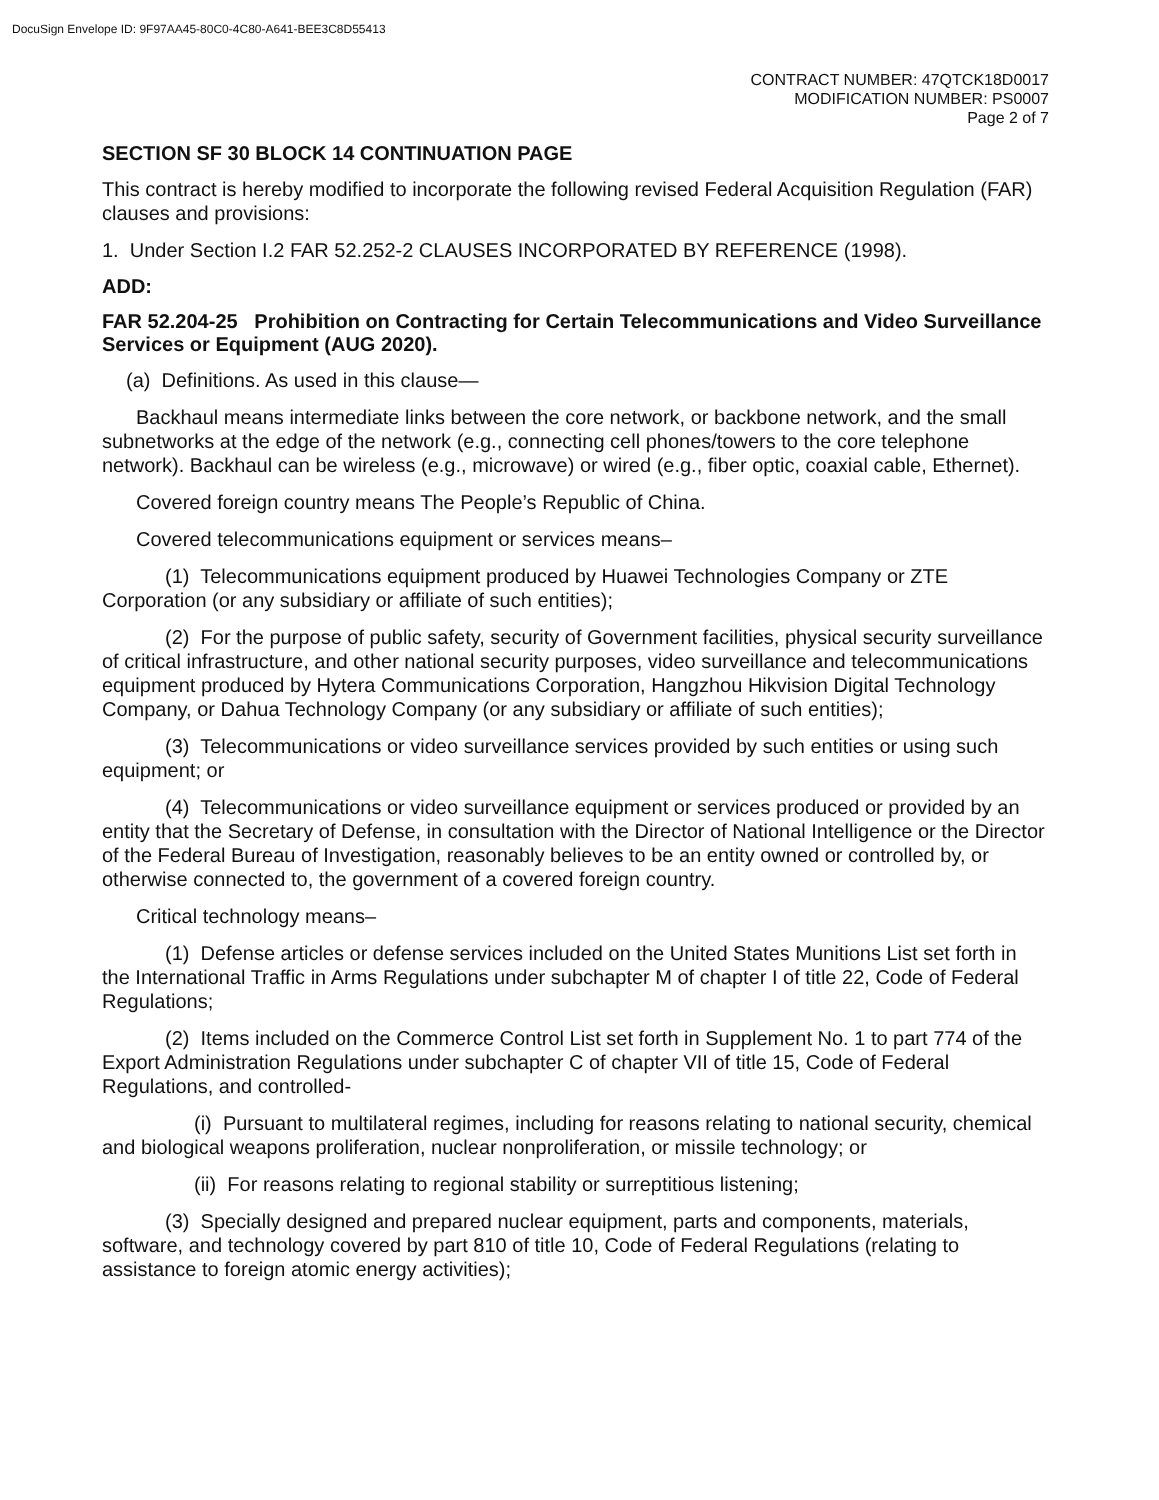DocuSign Envelope ID: 9F97AA45-80C0-4C80-A641-BEE3C8D55413
CONTRACT NUMBER: 47QTCK18D0017
MODIFICATION NUMBER: PS0007
Page 2 of 7
SECTION SF 30 BLOCK 14 CONTINUATION PAGE
This contract is hereby modified to incorporate the following revised Federal Acquisition Regulation (FAR) clauses and provisions:
1. Under Section I.2 FAR 52.252-2 CLAUSES INCORPORATED BY REFERENCE (1998).
ADD:
FAR 52.204-25 Prohibition on Contracting for Certain Telecommunications and Video Surveillance Services or Equipment (AUG 2020).
(a) Definitions. As used in this clause—
Backhaul means intermediate links between the core network, or backbone network, and the small subnetworks at the edge of the network (e.g., connecting cell phones/towers to the core telephone network). Backhaul can be wireless (e.g., microwave) or wired (e.g., fiber optic, coaxial cable, Ethernet).
Covered foreign country means The People’s Republic of China.
Covered telecommunications equipment or services means–
(1) Telecommunications equipment produced by Huawei Technologies Company or ZTE Corporation (or any subsidiary or affiliate of such entities);
(2) For the purpose of public safety, security of Government facilities, physical security surveillance of critical infrastructure, and other national security purposes, video surveillance and telecommunications equipment produced by Hytera Communications Corporation, Hangzhou Hikvision Digital Technology Company, or Dahua Technology Company (or any subsidiary or affiliate of such entities);
(3) Telecommunications or video surveillance services provided by such entities or using such equipment; or
(4) Telecommunications or video surveillance equipment or services produced or provided by an entity that the Secretary of Defense, in consultation with the Director of National Intelligence or the Director of the Federal Bureau of Investigation, reasonably believes to be an entity owned or controlled by, or otherwise connected to, the government of a covered foreign country.
Critical technology means–
(1) Defense articles or defense services included on the United States Munitions List set forth in the International Traffic in Arms Regulations under subchapter M of chapter I of title 22, Code of Federal Regulations;
(2) Items included on the Commerce Control List set forth in Supplement No. 1 to part 774 of the Export Administration Regulations under subchapter C of chapter VII of title 15, Code of Federal Regulations, and controlled-
(i) Pursuant to multilateral regimes, including for reasons relating to national security, chemical and biological weapons proliferation, nuclear nonproliferation, or missile technology; or
(ii) For reasons relating to regional stability or surreptitious listening;
(3) Specially designed and prepared nuclear equipment, parts and components, materials, software, and technology covered by part 810 of title 10, Code of Federal Regulations (relating to assistance to foreign atomic energy activities);